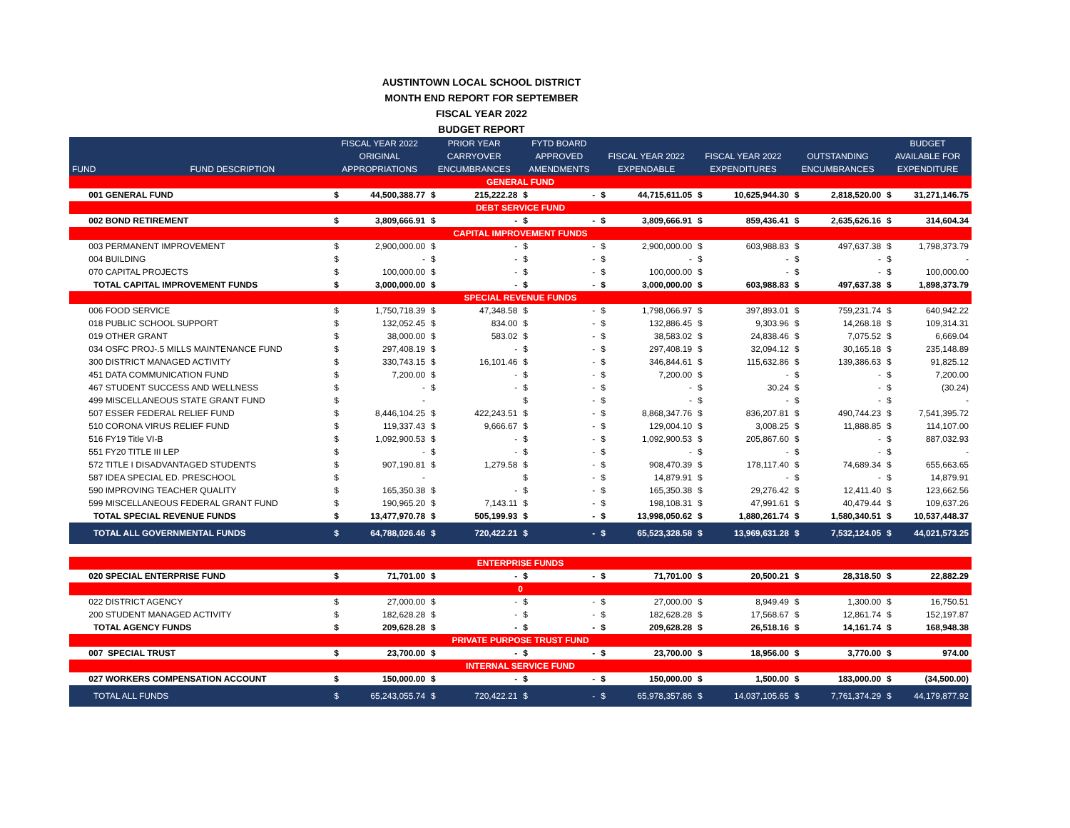AUSTINTOWN LOCAL SCHOOL DISTRICT
MONTH END REPORT FOR SEPTEMBER
FISCAL YEAR 2022
BUDGET REPORT
| | | FISCAL YEAR 2022 | | PRIOR YEAR | | FYTD BOARD | | | | | | | | BUDGET | |
| --- | --- | --- | --- | --- | --- | --- | --- | --- | --- | --- | --- | --- | --- | --- | --- |
| | | ORIGINAL | | CARRYOVER | | APPROVED | | FISCAL YEAR 2022 | | FISCAL YEAR 2022 | | OUTSTANDING | | AVAILABLE FOR | |
| FUND | FUND DESCRIPTION | APPROPRIATIONS | | ENCUMBRANCES | | AMENDMENTS | | EXPENDABLE | | EXPENDITURES | | ENCUMBRANCES | | EXPENDITURE | |
| GENERAL FUND | | | | | | | | | | | | | | | |
| 001 GENERAL FUND | | $ | 44,500,388.77 | $ | 215,222.28 | $ | - | $ | 44,715,611.05 | $ | 10,625,944.30 | $ | 2,818,520.00 | $ | 31,271,146.75 |
| DEBT SERVICE FUND | | | | | | | | | | | | | | | |
| 002 BOND RETIREMENT | | $ | 3,809,666.91 | $ | - | $ | - | $ | 3,809,666.91 | $ | 859,436.41 | $ | 2,635,626.16 | $ | 314,604.34 |
| CAPITAL IMPROVEMENT FUNDS | | | | | | | | | | | | | | | |
| 003 PERMANENT IMPROVEMENT | | $ | 2,900,000.00 | $ | - | $ | - | $ | 2,900,000.00 | $ | 603,988.83 | $ | 497,637.38 | $ | 1,798,373.79 |
| 004 BUILDING | | $ | - | $ | - | $ | - | $ | - | $ | - | $ | - | $ | - |
| 070 CAPITAL PROJECTS | | $ | 100,000.00 | $ | - | $ | - | $ | 100,000.00 | $ | - | $ | - | $ | 100,000.00 |
| TOTAL CAPITAL IMPROVEMENT FUNDS | | $ | 3,000,000.00 | $ | - | $ | - | $ | 3,000,000.00 | $ | 603,988.83 | $ | 497,637.38 | $ | 1,898,373.79 |
| SPECIAL REVENUE FUNDS | | | | | | | | | | | | | | | |
| 006 FOOD SERVICE | | $ | 1,750,718.39 | $ | 47,348.58 | $ | - | $ | 1,798,066.97 | $ | 397,893.01 | $ | 759,231.74 | $ | 640,942.22 |
| 018 PUBLIC SCHOOL SUPPORT | | $ | 132,052.45 | $ | 834.00 | $ | - | $ | 132,886.45 | $ | 9,303.96 | $ | 14,268.18 | $ | 109,314.31 |
| 019 OTHER GRANT | | $ | 38,000.00 | $ | 583.02 | $ | - | $ | 38,583.02 | $ | 24,838.46 | $ | 7,075.52 | $ | 6,669.04 |
| 034 OSFC PROJ-.5 MILLS MAINTENANCE FUND | | $ | 297,408.19 | $ | - | $ | - | $ | 297,408.19 | $ | 32,094.12 | $ | 30,165.18 | $ | 235,148.89 |
| 300 DISTRICT MANAGED ACTIVITY | | $ | 330,743.15 | $ | 16,101.46 | $ | - | $ | 346,844.61 | $ | 115,632.86 | $ | 139,386.63 | $ | 91,825.12 |
| 451 DATA COMMUNICATION FUND | | $ | 7,200.00 | $ | - | $ | - | $ | 7,200.00 | $ | - | $ | - | $ | 7,200.00 |
| 467 STUDENT SUCCESS AND WELLNESS | | $ | - | $ | - | $ | - | $ | - | $ | 30.24 | $ | - | $ | (30.24) |
| 499 MISCELLANEOUS STATE GRANT FUND | | $ | - | | | $ | - | $ | - | $ | - | $ | - | $ | - |
| 507 ESSER FEDERAL RELIEF FUND | | $ | 8,446,104.25 | $ | 422,243.51 | $ | - | $ | 8,868,347.76 | $ | 836,207.81 | $ | 490,744.23 | $ | 7,541,395.72 |
| 510 CORONA VIRUS RELIEF FUND | | $ | 119,337.43 | $ | 9,666.67 | $ | - | $ | 129,004.10 | $ | 3,008.25 | $ | 11,888.85 | $ | 114,107.00 |
| 516 FY19 Title VI-B | | $ | 1,092,900.53 | $ | - | $ | - | $ | 1,092,900.53 | $ | 205,867.60 | $ | - | $ | 887,032.93 |
| 551 FY20 TITLE III LEP | | $ | - | $ | - | $ | - | $ | - | $ | - | $ | - | $ | - |
| 572 TITLE I DISADVANTAGED STUDENTS | | $ | 907,190.81 | $ | 1,279.58 | $ | - | $ | 908,470.39 | $ | 178,117.40 | $ | 74,689.34 | $ | 655,663.65 |
| 587 IDEA SPECIAL ED. PRESCHOOL | | $ | - | | | $ | - | $ | 14,879.91 | $ | - | $ | - | $ | 14,879.91 |
| 590 IMPROVING TEACHER QUALITY | | $ | 165,350.38 | $ | - | $ | - | $ | 165,350.38 | $ | 29,276.42 | $ | 12,411.40 | $ | 123,662.56 |
| 599 MISCELLANEOUS FEDERAL GRANT FUND | | $ | 190,965.20 | $ | 7,143.11 | $ | - | $ | 198,108.31 | $ | 47,991.61 | $ | 40,479.44 | $ | 109,637.26 |
| TOTAL SPECIAL REVENUE FUNDS | | $ | 13,477,970.78 | $ | 505,199.93 | $ | - | $ | 13,998,050.62 | $ | 1,880,261.74 | $ | 1,580,340.51 | $ | 10,537,448.37 |
| TOTAL ALL GOVERNMENTAL FUNDS | | $ | 64,788,026.46 | $ | 720,422.21 | $ | - | $ | 65,523,328.58 | $ | 13,969,631.28 | $ | 7,532,124.05 | $ | 44,021,573.25 |
| ENTERPRISE FUNDS | | | | | | | | | | | | | | | |
| 020 SPECIAL ENTERPRISE FUND | | $ | 71,701.00 | $ | - | $ | - | $ | 71,701.00 | $ | 20,500.21 | $ | 28,318.50 | $ | 22,882.29 |
| 0 | | | | | | | | | | | | | | | |
| 022 DISTRICT AGENCY | | $ | 27,000.00 | $ | - | $ | - | $ | 27,000.00 | $ | 8,949.49 | $ | 1,300.00 | $ | 16,750.51 |
| 200 STUDENT MANAGED ACTIVITY | | $ | 182,628.28 | $ | - | $ | - | $ | 182,628.28 | $ | 17,568.67 | $ | 12,861.74 | $ | 152,197.87 |
| TOTAL AGENCY FUNDS | | $ | 209,628.28 | $ | - | $ | - | $ | 209,628.28 | $ | 26,518.16 | $ | 14,161.74 | $ | 168,948.38 |
| PRIVATE PURPOSE TRUST FUND | | | | | | | | | | | | | | | |
| 007 SPECIAL TRUST | | $ | 23,700.00 | $ | - | $ | - | $ | 23,700.00 | $ | 18,956.00 | $ | 3,770.00 | $ | 974.00 |
| INTERNAL SERVICE FUND | | | | | | | | | | | | | | | |
| 027 WORKERS COMPENSATION ACCOUNT | | $ | 150,000.00 | $ | - | $ | - | $ | 150,000.00 | $ | 1,500.00 | $ | 183,000.00 | $ | (34,500.00) |
| TOTAL ALL FUNDS | | $ | 65,243,055.74 | $ | 720,422.21 | $ | - | $ | 65,978,357.86 | $ | 14,037,105.65 | $ | 7,761,374.29 | $ | 44,179,877.92 |